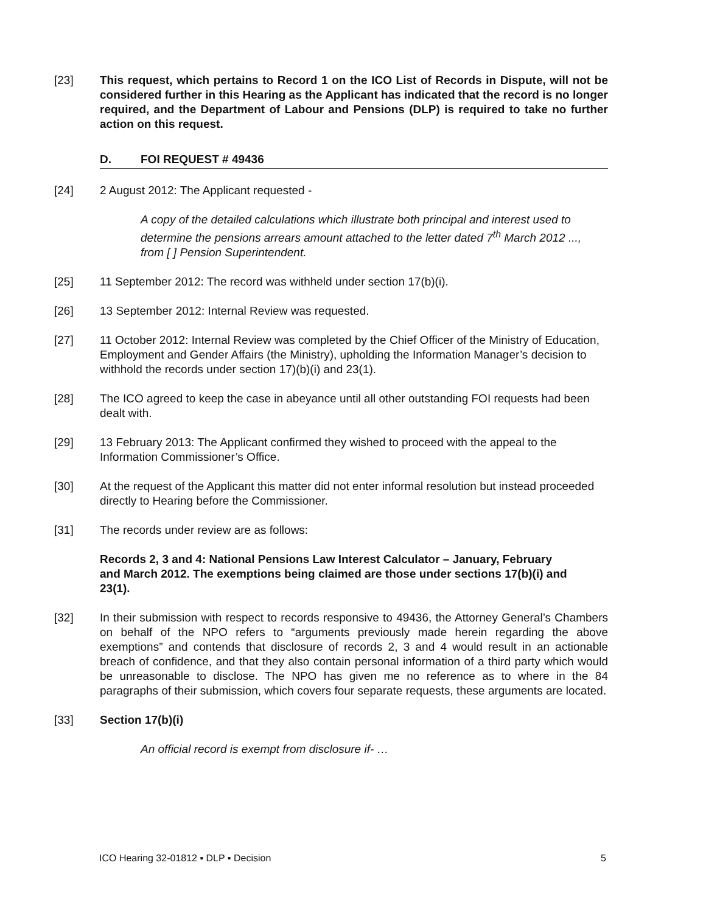[23] This request, which pertains to Record 1 on the ICO List of Records in Dispute, will not be considered further in this Hearing as the Applicant has indicated that the record is no longer required, and the Department of Labour and Pensions (DLP) is required to take no further action on this request.
D. FOI REQUEST # 49436
[24] 2 August 2012: The Applicant requested -
A copy of the detailed calculations which illustrate both principal and interest used to determine the pensions arrears amount attached to the letter dated 7<sup>th</sup> March 2012 ..., from [ ] Pension Superintendent.
[25] 11 September 2012: The record was withheld under section 17(b)(i).
[26] 13 September 2012: Internal Review was requested.
[27] 11 October 2012: Internal Review was completed by the Chief Officer of the Ministry of Education, Employment and Gender Affairs (the Ministry), upholding the Information Manager’s decision to withhold the records under section 17)(b)(i) and 23(1).
[28] The ICO agreed to keep the case in abeyance until all other outstanding FOI requests had been dealt with.
[29] 13 February 2013: The Applicant confirmed they wished to proceed with the appeal to the Information Commissioner’s Office.
[30] At the request of the Applicant this matter did not enter informal resolution but instead proceeded directly to Hearing before the Commissioner.
[31] The records under review are as follows:
Records 2, 3 and 4: National Pensions Law Interest Calculator – January, February and March 2012. The exemptions being claimed are those under sections 17(b)(i) and 23(1).
[32] In their submission with respect to records responsive to 49436, the Attorney General’s Chambers on behalf of the NPO refers to “arguments previously made herein regarding the above exemptions” and contends that disclosure of records 2, 3 and 4 would result in an actionable breach of confidence, and that they also contain personal information of a third party which would be unreasonable to disclose. The NPO has given me no reference as to where in the 84 paragraphs of their submission, which covers four separate requests, these arguments are located.
[33] Section 17(b)(i)
An official record is exempt from disclosure if- …
ICO Hearing 32-01812 ▪ DLP ▪ Decision 5